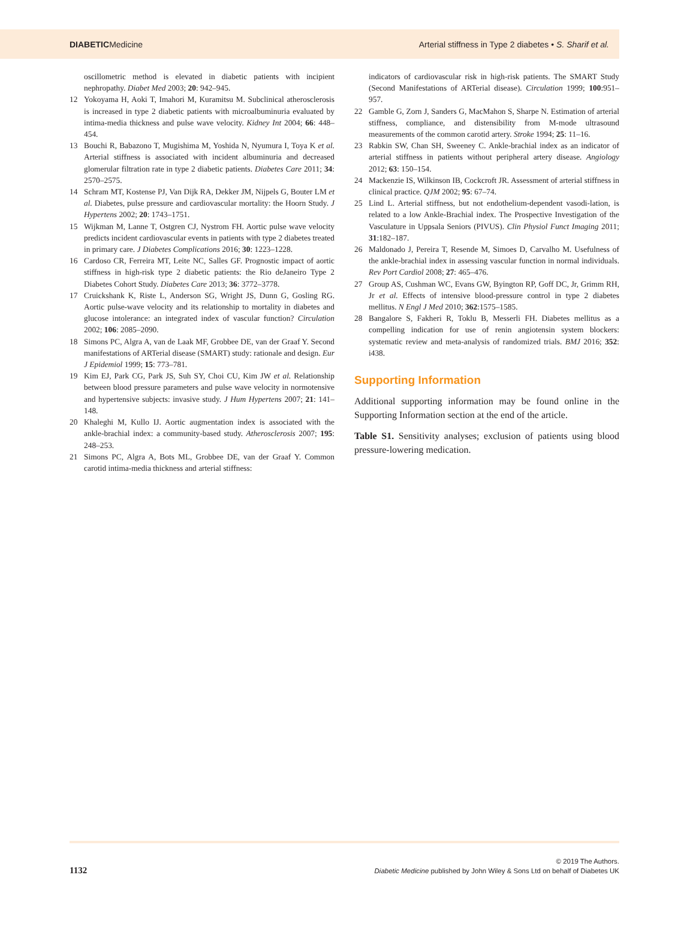DIABETICMedicine
Arterial stiffness in Type 2 diabetes • S. Sharif et al.
oscillometric method is elevated in diabetic patients with incipient nephropathy. Diabet Med 2003; 20: 942–945.
12 Yokoyama H, Aoki T, Imahori M, Kuramitsu M. Subclinical atherosclerosis is increased in type 2 diabetic patients with microalbuminuria evaluated by intima-media thickness and pulse wave velocity. Kidney Int 2004; 66: 448–454.
13 Bouchi R, Babazono T, Mugishima M, Yoshida N, Nyumura I, Toya K et al. Arterial stiffness is associated with incident albuminuria and decreased glomerular filtration rate in type 2 diabetic patients. Diabetes Care 2011; 34: 2570–2575.
14 Schram MT, Kostense PJ, Van Dijk RA, Dekker JM, Nijpels G, Bouter LM et al. Diabetes, pulse pressure and cardiovascular mortality: the Hoorn Study. J Hypertens 2002; 20: 1743–1751.
15 Wijkman M, Lanne T, Ostgren CJ, Nystrom FH. Aortic pulse wave velocity predicts incident cardiovascular events in patients with type 2 diabetes treated in primary care. J Diabetes Complications 2016; 30: 1223–1228.
16 Cardoso CR, Ferreira MT, Leite NC, Salles GF. Prognostic impact of aortic stiffness in high-risk type 2 diabetic patients: the Rio deJaneiro Type 2 Diabetes Cohort Study. Diabetes Care 2013; 36: 3772–3778.
17 Cruickshank K, Riste L, Anderson SG, Wright JS, Dunn G, Gosling RG. Aortic pulse-wave velocity and its relationship to mortality in diabetes and glucose intolerance: an integrated index of vascular function? Circulation 2002; 106: 2085–2090.
18 Simons PC, Algra A, van de Laak MF, Grobbee DE, van der Graaf Y. Second manifestations of ARTerial disease (SMART) study: rationale and design. Eur J Epidemiol 1999; 15: 773–781.
19 Kim EJ, Park CG, Park JS, Suh SY, Choi CU, Kim JW et al. Relationship between blood pressure parameters and pulse wave velocity in normotensive and hypertensive subjects: invasive study. J Hum Hypertens 2007; 21: 141–148.
20 Khaleghi M, Kullo IJ. Aortic augmentation index is associated with the ankle-brachial index: a community-based study. Atherosclerosis 2007; 195: 248–253.
21 Simons PC, Algra A, Bots ML, Grobbee DE, van der Graaf Y. Common carotid intima-media thickness and arterial stiffness:
indicators of cardiovascular risk in high-risk patients. The SMART Study (Second Manifestations of ARTerial disease). Circulation 1999; 100:951–957.
22 Gamble G, Zorn J, Sanders G, MacMahon S, Sharpe N. Estimation of arterial stiffness, compliance, and distensibility from M-mode ultrasound measurements of the common carotid artery. Stroke 1994; 25: 11–16.
23 Rabkin SW, Chan SH, Sweeney C. Ankle-brachial index as an indicator of arterial stiffness in patients without peripheral artery disease. Angiology 2012; 63: 150–154.
24 Mackenzie IS, Wilkinson IB, Cockcroft JR. Assessment of arterial stiffness in clinical practice. QJM 2002; 95: 67–74.
25 Lind L. Arterial stiffness, but not endothelium-dependent vasodi-lation, is related to a low Ankle-Brachial index. The Prospective Investigation of the Vasculature in Uppsala Seniors (PIVUS). Clin Physiol Funct Imaging 2011; 31:182–187.
26 Maldonado J, Pereira T, Resende M, Simoes D, Carvalho M. Usefulness of the ankle-brachial index in assessing vascular function in normal individuals. Rev Port Cardiol 2008; 27: 465–476.
27 Group AS, Cushman WC, Evans GW, Byington RP, Goff DC, Jr, Grimm RH, Jr et al. Effects of intensive blood-pressure control in type 2 diabetes mellitus. N Engl J Med 2010; 362:1575–1585.
28 Bangalore S, Fakheri R, Toklu B, Messerli FH. Diabetes mellitus as a compelling indication for use of renin angiotensin system blockers: systematic review and meta-analysis of randomized trials. BMJ 2016; 352: i438.
Supporting Information
Additional supporting information may be found online in the Supporting Information section at the end of the article.
Table S1. Sensitivity analyses; exclusion of patients using blood pressure-lowering medication.
1132
© 2019 The Authors.
Diabetic Medicine published by John Wiley & Sons Ltd on behalf of Diabetes UK